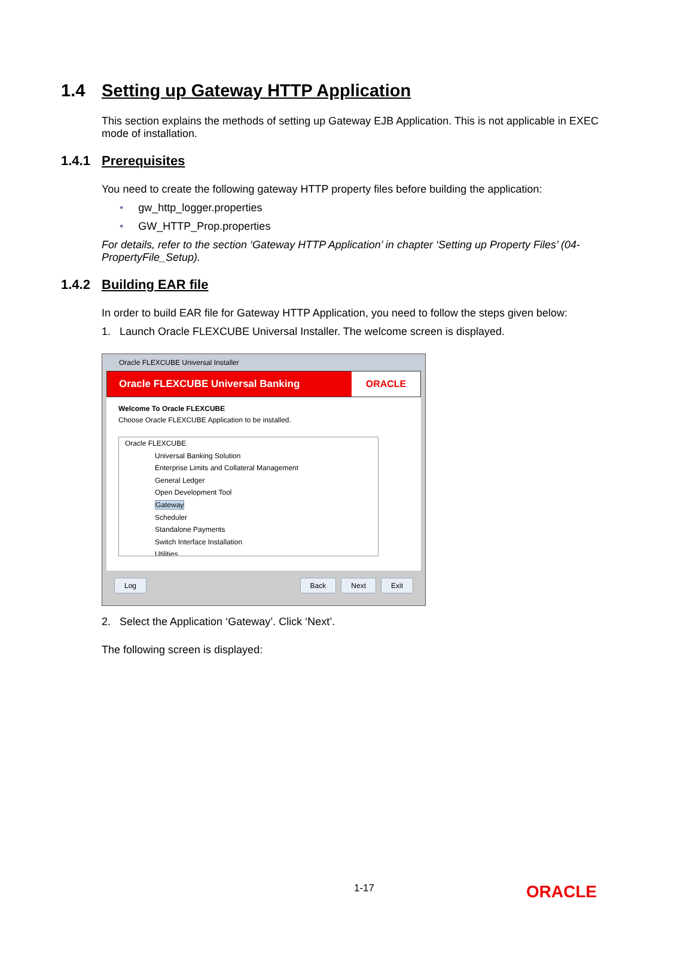1.4 Setting up Gateway HTTP Application
This section explains the methods of setting up Gateway EJB Application. This is not applicable in EXEC mode of installation.
1.4.1 Prerequisites
You need to create the following gateway HTTP property files before building the application:
• gw_http_logger.properties
• GW_HTTP_Prop.properties
For details, refer to the section ‘Gateway HTTP Application’ in chapter ‘Setting up Property Files’ (04-PropertyFile_Setup).
1.4.2 Building EAR file
In order to build EAR file for Gateway HTTP Application, you need to follow the steps given below:
1. Launch Oracle FLEXCUBE Universal Installer. The welcome screen is displayed.
Oracle FLEXCUBE Universal Installer
Oracle FLEXCUBE Universal Banking
ORACLE
Welcome To Oracle FLEXCUBE
Choose Oracle FLEXCUBE Application to be installed.
Oracle FLEXCUBE
Universal Banking Solution
Enterprise Limits and Collateral Management
General Ledger
Open Development Tool
Gateway
Scheduler
Standalone Payments
Switch Interface Installation
Utilities
Log Back Next Exit
2. Select the Application ‘Gateway’. Click ‘Next’.
The following screen is displayed:
1-17 ORACLE